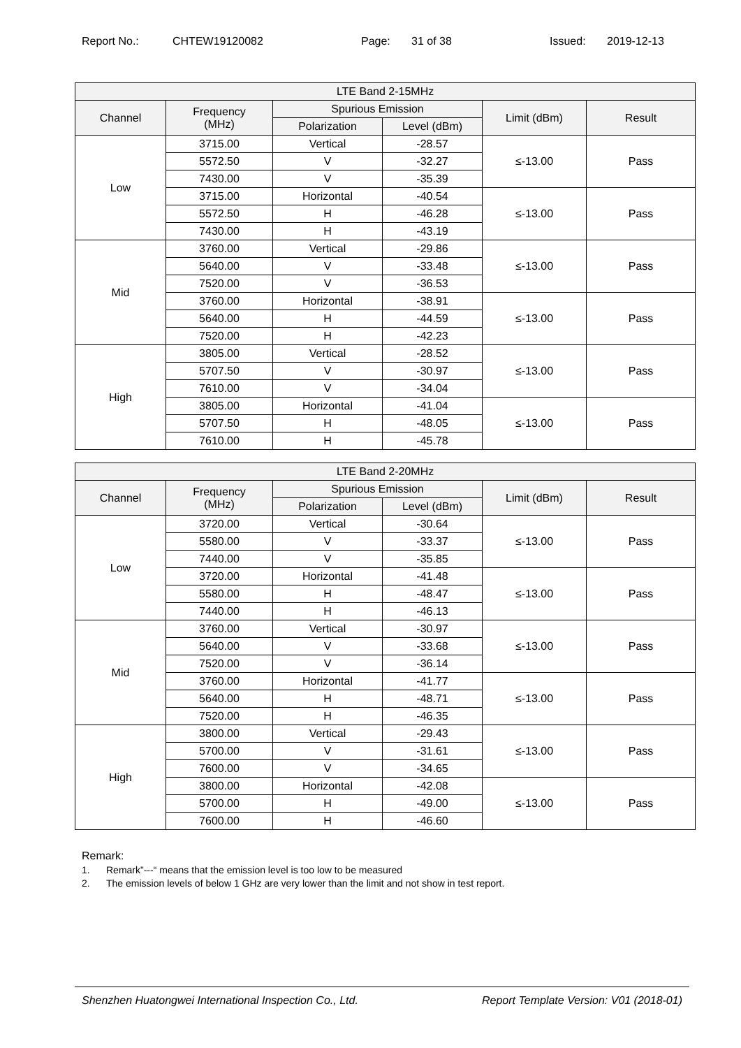Report No.: CHTEW19120082 Page: 31 of 38 Issued: 2019-12-13
| LTE Band 2-15MHz | | | | | |
| --- | --- | --- | --- | --- | --- |
| Channel | Frequency (MHz) | Spurious Emission | | Limit (dBm) | Result |
| | | Polarization | Level (dBm) | | |
| Low | 3715.00 | Vertical | -28.57 | ≤-13.00 | Pass |
| | 5572.50 | V | -32.27 | | |
| | 7430.00 | V | -35.39 | | |
| | 3715.00 | Horizontal | -40.54 | ≤-13.00 | Pass |
| | 5572.50 | H | -46.28 | | |
| | 7430.00 | H | -43.19 | | |
| Mid | 3760.00 | Vertical | -29.86 | ≤-13.00 | Pass |
| | 5640.00 | V | -33.48 | | |
| | 7520.00 | V | -36.53 | | |
| | 3760.00 | Horizontal | -38.91 | ≤-13.00 | Pass |
| | 5640.00 | H | -44.59 | | |
| | 7520.00 | H | -42.23 | | |
| High | 3805.00 | Vertical | -28.52 | ≤-13.00 | Pass |
| | 5707.50 | V | -30.97 | | |
| | 7610.00 | V | -34.04 | | |
| | 3805.00 | Horizontal | -41.04 | ≤-13.00 | Pass |
| | 5707.50 | H | -48.05 | | |
| | 7610.00 | H | -45.78 | | |
| LTE Band 2-20MHz | | | | | |
| --- | --- | --- | --- | --- | --- |
| Channel | Frequency (MHz) | Spurious Emission | | Limit (dBm) | Result |
| | | Polarization | Level (dBm) | | |
| Low | 3720.00 | Vertical | -30.64 | ≤-13.00 | Pass |
| | 5580.00 | V | -33.37 | | |
| | 7440.00 | V | -35.85 | | |
| | 3720.00 | Horizontal | -41.48 | ≤-13.00 | Pass |
| | 5580.00 | H | -48.47 | | |
| | 7440.00 | H | -46.13 | | |
| Mid | 3760.00 | Vertical | -30.97 | ≤-13.00 | Pass |
| | 5640.00 | V | -33.68 | | |
| | 7520.00 | V | -36.14 | | |
| | 3760.00 | Horizontal | -41.77 | ≤-13.00 | Pass |
| | 5640.00 | H | -48.71 | | |
| | 7520.00 | H | -46.35 | | |
| High | 3800.00 | Vertical | -29.43 | ≤-13.00 | Pass |
| | 5700.00 | V | -31.61 | | |
| | 7600.00 | V | -34.65 | | |
| | 3800.00 | Horizontal | -42.08 | ≤-13.00 | Pass |
| | 5700.00 | H | -49.00 | | |
| | 7600.00 | H | -46.60 | | |
Remark:
1. Remark”---“ means that the emission level is too low to be measured
2. The emission levels of below 1 GHz are very lower than the limit and not show in test report.
Shenzhen Huatongwei International Inspection Co., Ltd. Report Template Version: V01 (2018-01)